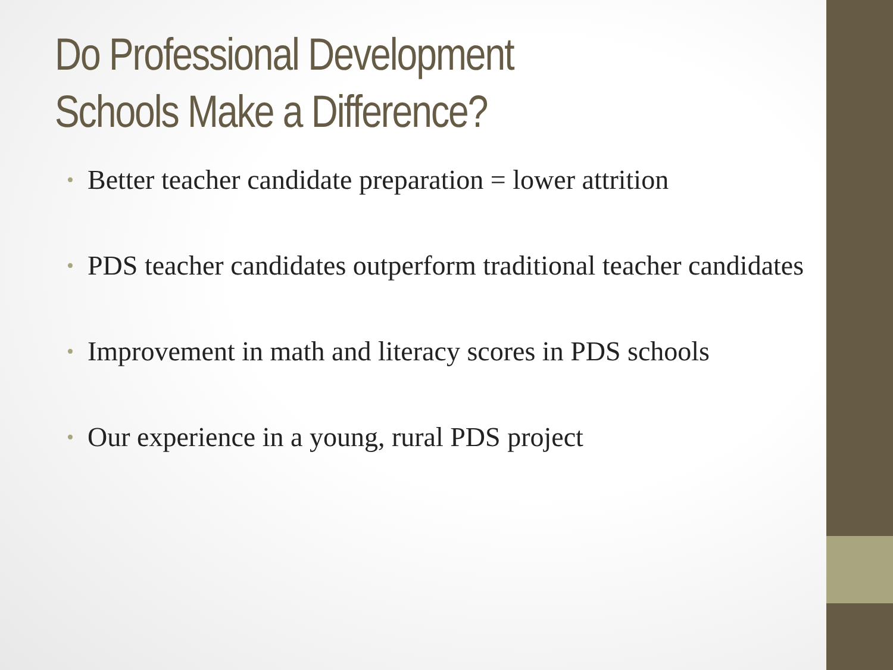Do Professional Development
Schools Make a Difference?
• Better teacher candidate preparation = lower attrition
• PDS teacher candidates outperform traditional teacher candidates
• Improvement in math and literacy scores in PDS schools
• Our experience in a young, rural PDS project